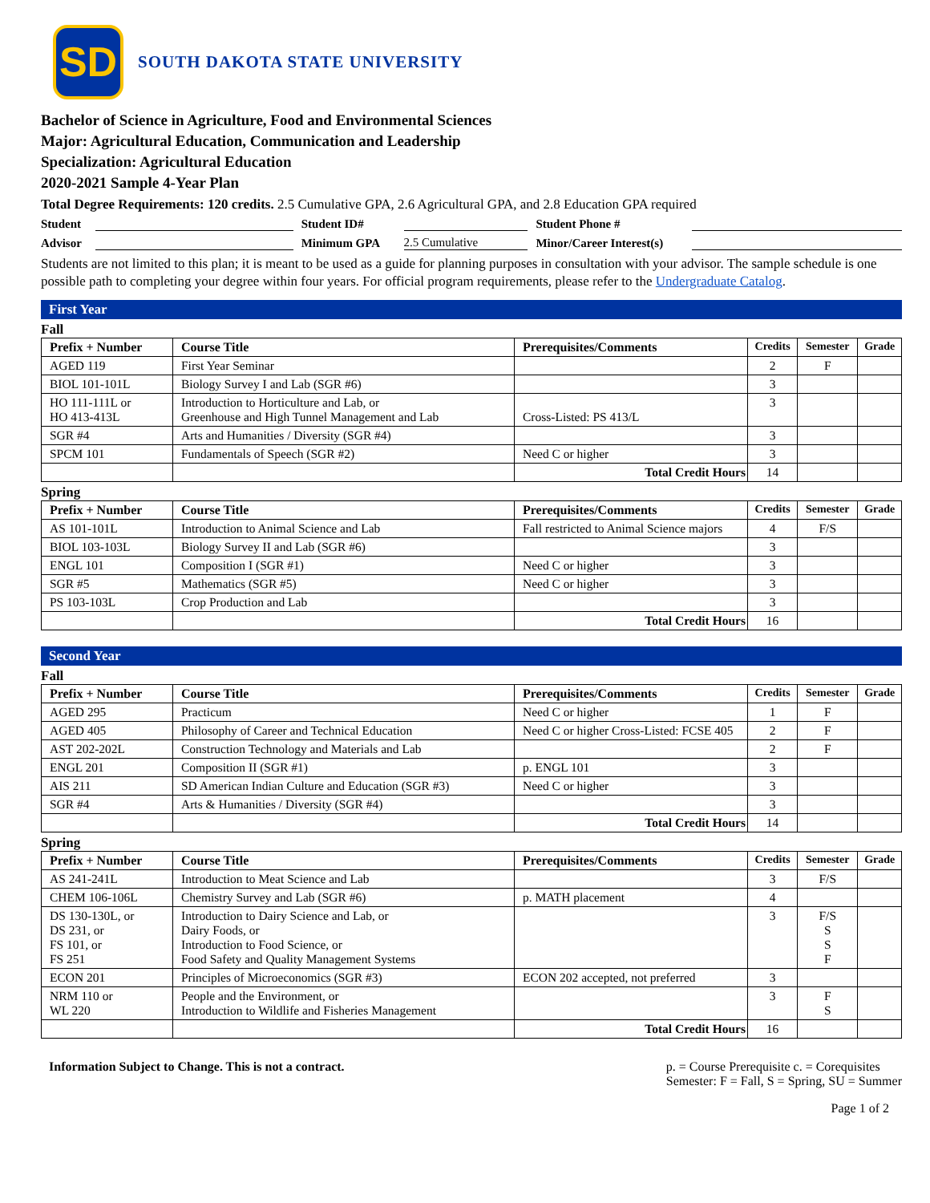SD
SOUTH DAKOTA STATE UNIVERSITY
Bachelor of Science in Agriculture, Food and Environmental Sciences
Major: Agricultural Education, Communication and Leadership
Specialization: Agricultural Education
2020-2021 Sample 4-Year Plan
Total Degree Requirements: 120 credits. 2.5 Cumulative GPA, 2.6 Agricultural GPA, and 2.8 Education GPA required
Student Student ID# Student Phone #
Advisor Minimum GPA 2.5 Cumulative Minor/Career Interest(s)
Students are not limited to this plan; it is meant to be used as a guide for planning purposes in consultation with your advisor. The sample schedule is one possible path to completing your degree within four years. For official program requirements, please refer to the Undergraduate Catalog.
First Year
Fall
| Prefix + Number | Course Title | Prerequisites/Comments | Credits | Semester | Grade |
| --- | --- | --- | --- | --- | --- |
| AGED 119 | First Year Seminar | | 2 | F | |
| BIOL 101-101L | Biology Survey I and Lab (SGR #6) | | 3 | | |
| HO 111-111L or HO 413-413L | Introduction to Horticulture and Lab, or Greenhouse and High Tunnel Management and Lab | Cross-Listed: PS 413/L | 3 | | |
| SGR #4 | Arts and Humanities / Diversity (SGR #4) | | 3 | | |
| SPCM 101 | Fundamentals of Speech (SGR #2) | Need C or higher | 3 | | |
| | | Total Credit Hours | 14 | | |
Spring
| Prefix + Number | Course Title | Prerequisites/Comments | Credits | Semester | Grade |
| --- | --- | --- | --- | --- | --- |
| AS 101-101L | Introduction to Animal Science and Lab | Fall restricted to Animal Science majors | 4 | F/S | |
| BIOL 103-103L | Biology Survey II and Lab (SGR #6) | | 3 | | |
| ENGL 101 | Composition I (SGR #1) | Need C or higher | 3 | | |
| SGR #5 | Mathematics (SGR #5) | Need C or higher | 3 | | |
| PS 103-103L | Crop Production and Lab | | 3 | | |
| | | Total Credit Hours | 16 | | |
Second Year
Fall
| Prefix + Number | Course Title | Prerequisites/Comments | Credits | Semester | Grade |
| --- | --- | --- | --- | --- | --- |
| AGED 295 | Practicum | Need C or higher | 1 | F | |
| AGED 405 | Philosophy of Career and Technical Education | Need C or higher Cross-Listed: FCSE 405 | 2 | F | |
| AST 202-202L | Construction Technology and Materials and Lab | | 2 | F | |
| ENGL 201 | Composition II (SGR #1) | p. ENGL 101 | 3 | | |
| AIS 211 | SD American Indian Culture and Education (SGR #3) | Need C or higher | 3 | | |
| SGR #4 | Arts & Humanities / Diversity (SGR #4) | | 3 | | |
| | | Total Credit Hours | 14 | | |
Spring
| Prefix + Number | Course Title | Prerequisites/Comments | Credits | Semester | Grade |
| --- | --- | --- | --- | --- | --- |
| AS 241-241L | Introduction to Meat Science and Lab | | 3 | F/S | |
| CHEM 106-106L | Chemistry Survey and Lab (SGR #6) | p. MATH placement | 4 | | |
| DS 130-130L, or DS 231, or FS 101, or FS 251 | Introduction to Dairy Science and Lab, or Dairy Foods, or Introduction to Food Science, or Food Safety and Quality Management Systems | | 3 | F/S S S F | |
| ECON 201 | Principles of Microeconomics (SGR #3) | ECON 202 accepted, not preferred | 3 | | |
| NRM 110 or WL 220 | People and the Environment, or Introduction to Wildlife and Fisheries Management | | 3 | F S | |
| | | Total Credit Hours | 16 | | |
Information Subject to Change. This is not a contract.
p. = Course Prerequisite c. = Corequisites
Semester: F = Fall, S = Spring, SU = Summer
Page 1 of 2